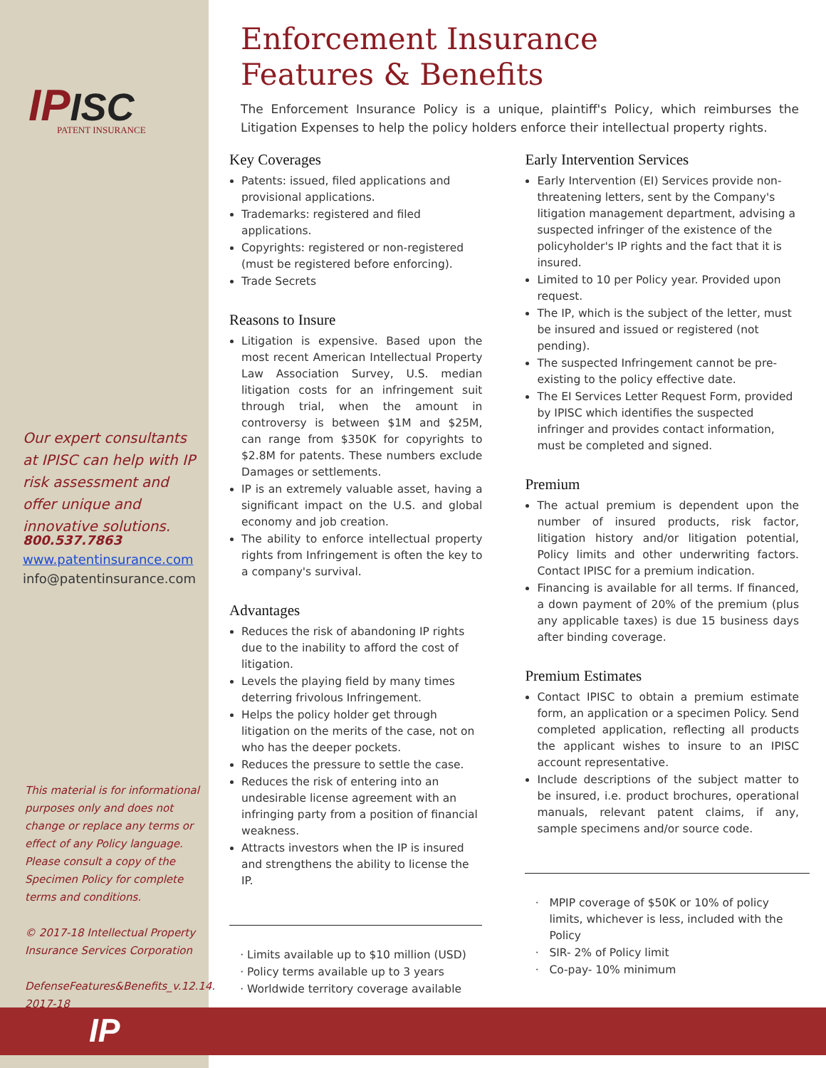IPISC
PATENT INSURANCE
Our expert consultants at IPISC can help with IP risk assessment and offer unique and innovative solutions.
800.537.7863
www.patentinsurance.com
info@patentinsurance.com
This material is for informational purposes only and does not change or replace any terms or effect of any Policy language. Please consult a copy of the Specimen Policy for complete terms and conditions.
© 2017-18 Intellectual Property Insurance Services Corporation
DefenseFeatures&Benefits_v.12.14. 2017-18
IP
Enforcement Insurance
Features & Benefits
The Enforcement Insurance Policy is a unique, plaintiff's Policy, which reimburses the Litigation Expenses to help the policy holders enforce their intellectual property rights.
Key Coverages
Patents: issued, filed applications and provisional applications.
Trademarks: registered and filed applications.
Copyrights: registered or non-registered (must be registered before enforcing).
Trade Secrets
Reasons to Insure
Litigation is expensive. Based upon the most recent American Intellectual Property Law Association Survey, U.S. median litigation costs for an infringement suit through trial, when the amount in controversy is between $1M and $25M, can range from $350K for copyrights to $2.8M for patents. These numbers exclude Damages or settlements.
IP is an extremely valuable asset, having a significant impact on the U.S. and global economy and job creation.
The ability to enforce intellectual property rights from Infringement is often the key to a company's survival.
Advantages
Reduces the risk of abandoning IP rights due to the inability to afford the cost of litigation.
Levels the playing field by many times deterring frivolous Infringement.
Helps the policy holder get through litigation on the merits of the case, not on who has the deeper pockets.
Reduces the pressure to settle the case.
Reduces the risk of entering into an undesirable license agreement with an infringing party from a position of financial weakness.
Attracts investors when the IP is insured and strengthens the ability to license the IP.
Limits available up to $10 million (USD)
Policy terms available up to 3 years
Worldwide territory coverage available
Early Intervention Services
Early Intervention (EI) Services provide non-threatening letters, sent by the Company's litigation management department, advising a suspected infringer of the existence of the policyholder's IP rights and the fact that it is insured.
Limited to 10 per Policy year. Provided upon request.
The IP, which is the subject of the letter, must be insured and issued or registered (not pending).
The suspected Infringement cannot be pre-existing to the policy effective date.
The EI Services Letter Request Form, provided by IPISC which identifies the suspected infringer and provides contact information, must be completed and signed.
Premium
The actual premium is dependent upon the number of insured products, risk factor, litigation history and/or litigation potential, Policy limits and other underwriting factors. Contact IPISC for a premium indication.
Financing is available for all terms. If financed, a down payment of 20% of the premium (plus any applicable taxes) is due 15 business days after binding coverage.
Premium Estimates
Contact IPISC to obtain a premium estimate form, an application or a specimen Policy. Send completed application, reflecting all products the applicant wishes to insure to an IPISC account representative.
Include descriptions of the subject matter to be insured, i.e. product brochures, operational manuals, relevant patent claims, if any, sample specimens and/or source code.
MPIP coverage of $50K or 10% of policy limits, whichever is less, included with the Policy
SIR- 2% of Policy limit
Co-pay- 10% minimum